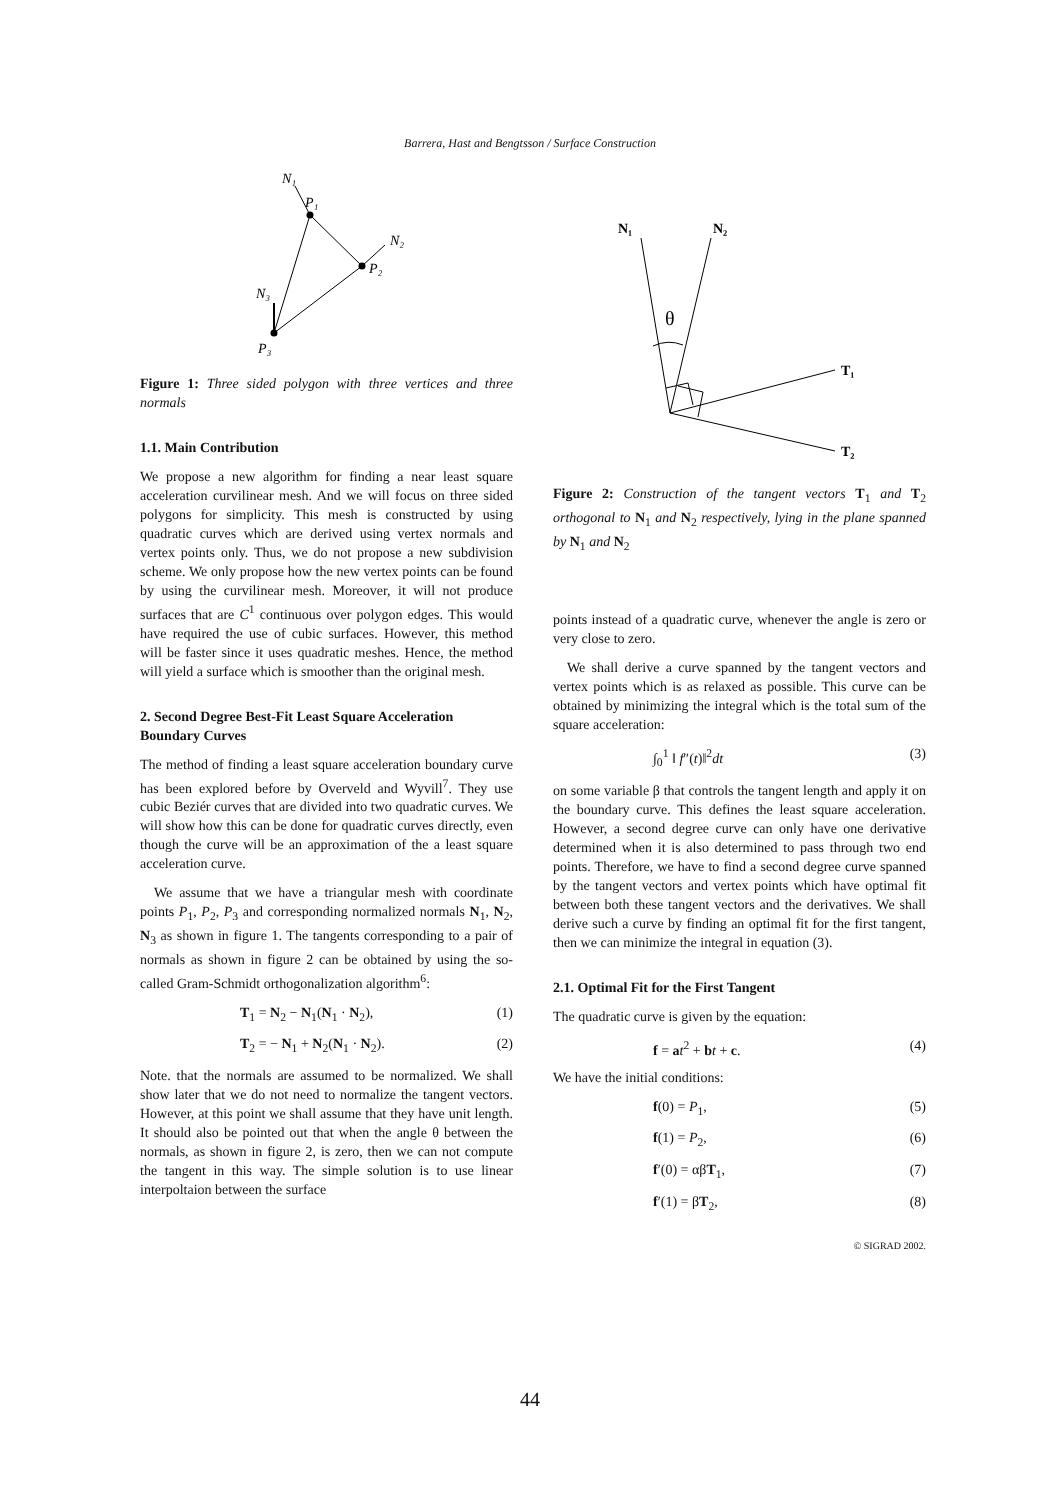Barrera, Hast and Bengtsson / Surface Construction
N₁
P₁
N₂
P₂
N₃
P₃
Figure 1: Three sided polygon with three vertices and three normals
1.1. Main Contribution
We propose a new algorithm for finding a near least square acceleration curvilinear mesh. And we will focus on three sided polygons for simplicity. This mesh is constructed by using quadratic curves which are derived using vertex normals and vertex points only. Thus, we do not propose a new subdivision scheme. We only propose how the new vertex points can be found by using the curvilinear mesh. Moreover, it will not produce surfaces that are C<sup>1</sup> continuous over polygon edges. This would have required the use of cubic surfaces. However, this method will be faster since it uses quadratic meshes. Hence, the method will yield a surface which is smoother than the original mesh.
2. Second Degree Best-Fit Least Square Acceleration Boundary Curves
The method of finding a least square acceleration boundary curve has been explored before by Overveld and Wyvill<sup>7</sup>. They use cubic Beziér curves that are divided into two quadratic curves. We will show how this can be done for quadratic curves directly, even though the curve will be an approximation of the a least square acceleration curve.
We assume that we have a triangular mesh with coordinate points P<sub>1</sub>, P<sub>2</sub>, P<sub>3</sub> and corresponding normalized normals N<sub>1</sub>, N<sub>2</sub>, N<sub>3</sub> as shown in figure 1. The tangents corresponding to a pair of normals as shown in figure 2 can be obtained by using the so-called Gram-Schmidt orthogonalization algorithm<sup>6</sup>:
T<sub>1</sub> = N<sub>2</sub> − N<sub>1</sub>(N<sub>1</sub> · N<sub>2</sub>), (1)
T<sub>2</sub> = − N<sub>1</sub> + N<sub>2</sub>(N<sub>1</sub> · N<sub>2</sub>). (2)
Note. that the normals are assumed to be normalized. We shall show later that we do not need to normalize the tangent vectors. However, at this point we shall assume that they have unit length. It should also be pointed out that when the angle θ between the normals, as shown in figure 2, is zero, then we can not compute the tangent in this way. The simple solution is to use linear interpoltaion between the surface
N₁
N₂
θ
T₁
T₂
Figure 2: Construction of the tangent vectors T<sub>1</sub> and T<sub>2</sub> orthogonal to N<sub>1</sub> and N<sub>2</sub> respectively, lying in the plane spanned by N<sub>1</sub> and N<sub>2</sub>
points instead of a quadratic curve, whenever the angle is zero or very close to zero.
We shall derive a curve spanned by the tangent vectors and vertex points which is as relaxed as possible. This curve can be obtained by minimizing the integral which is the total sum of the square acceleration:
∫<sub>0</sub><sup>1</sup> ‖ f″(t)‖<sup>2</sup>dt (3)
on some variable β that controls the tangent length and apply it on the boundary curve. This defines the least square acceleration. However, a second degree curve can only have one derivative determined when it is also determined to pass through two end points. Therefore, we have to find a second degree curve spanned by the tangent vectors and vertex points which have optimal fit between both these tangent vectors and the derivatives. We shall derive such a curve by finding an optimal fit for the first tangent, then we can minimize the integral in equation (3).
2.1. Optimal Fit for the First Tangent
The quadratic curve is given by the equation:
f = at<sup>2</sup> + bt + c. (4)
We have the initial conditions:
f(0) = P<sub>1</sub>, (5)
f(1) = P<sub>2</sub>, (6)
f′(0) = αβT<sub>1</sub>, (7)
f′(1) = βT<sub>2</sub>, (8)
© SIGRAD 2002.
44